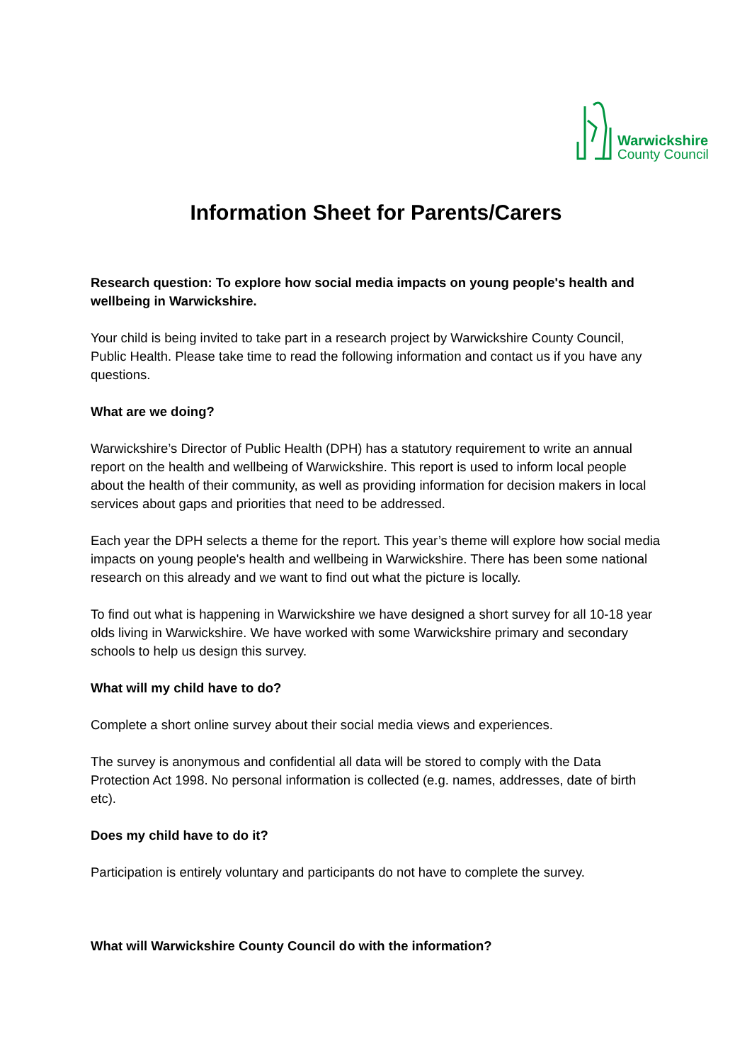Warwickshire
County Council
Information Sheet for Parents/Carers
Research question: To explore how social media impacts on young people's health and wellbeing in Warwickshire.
Your child is being invited to take part in a research project by Warwickshire County Council, Public Health. Please take time to read the following information and contact us if you have any questions.
What are we doing?
Warwickshire’s Director of Public Health (DPH) has a statutory requirement to write an annual report on the health and wellbeing of Warwickshire. This report is used to inform local people about the health of their community, as well as providing information for decision makers in local services about gaps and priorities that need to be addressed.
Each year the DPH selects a theme for the report. This year’s theme will explore how social media impacts on young people's health and wellbeing in Warwickshire. There has been some national research on this already and we want to find out what the picture is locally.
To find out what is happening in Warwickshire we have designed a short survey for all 10-18 year olds living in Warwickshire. We have worked with some Warwickshire primary and secondary schools to help us design this survey.
What will my child have to do?
Complete a short online survey about their social media views and experiences.
The survey is anonymous and confidential all data will be stored to comply with the Data Protection Act 1998. No personal information is collected (e.g. names, addresses, date of birth etc).
Does my child have to do it?
Participation is entirely voluntary and participants do not have to complete the survey.
What will Warwickshire County Council do with the information?